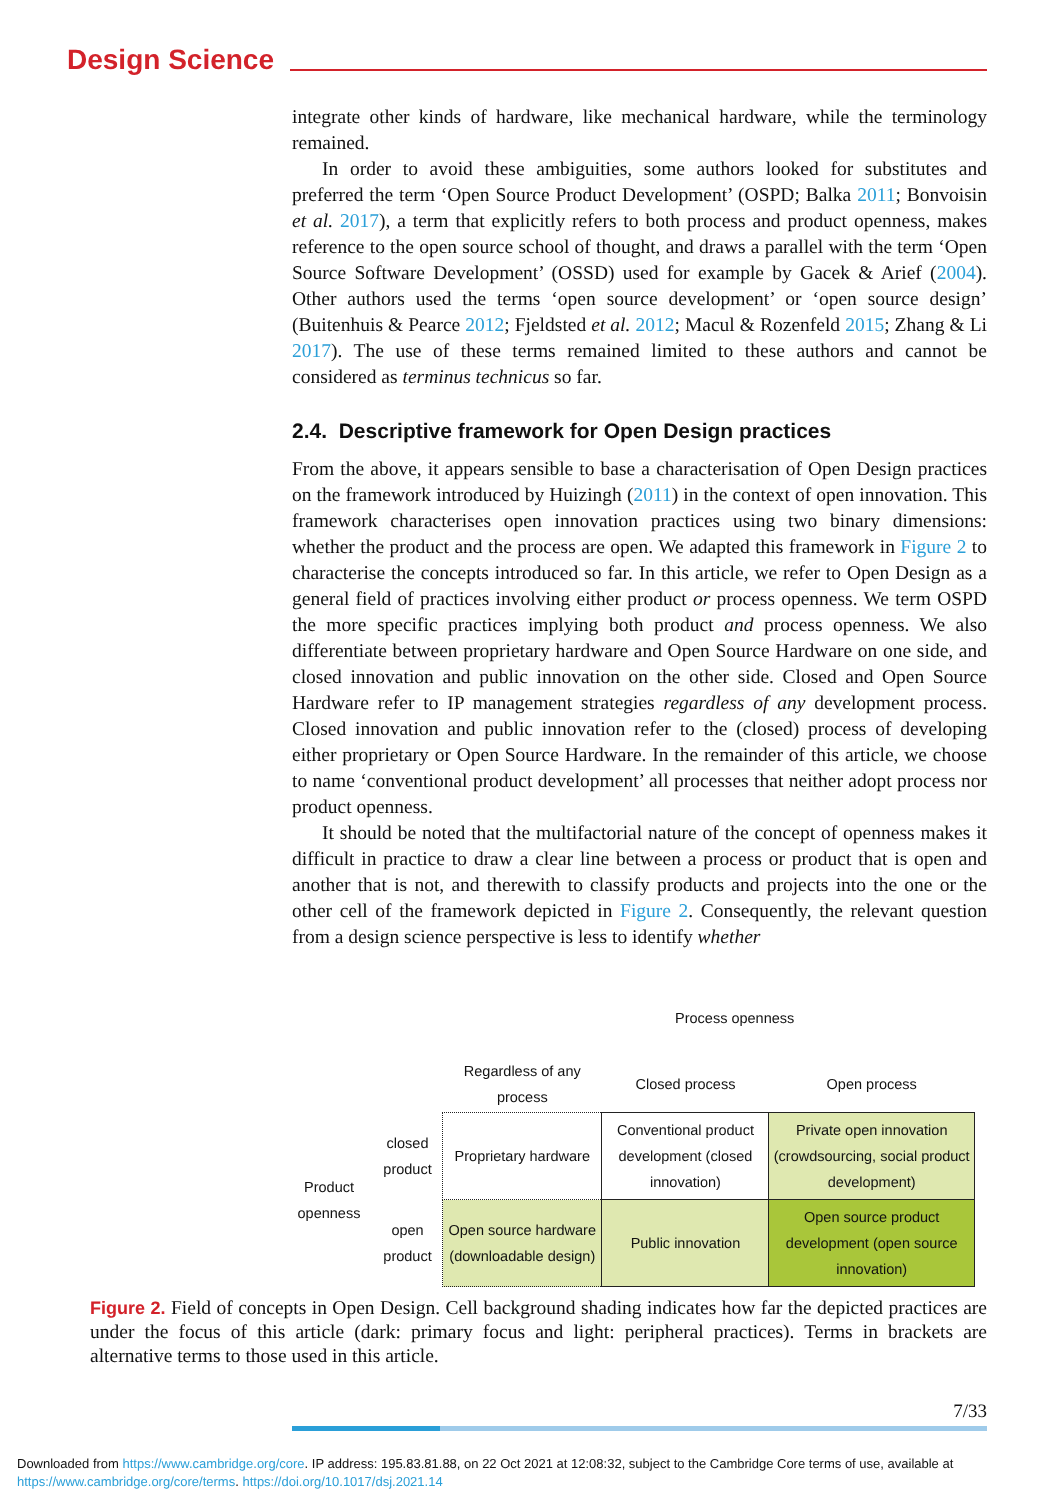Design Science
integrate other kinds of hardware, like mechanical hardware, while the terminology remained.
In order to avoid these ambiguities, some authors looked for substitutes and preferred the term ‘Open Source Product Development’ (OSPD; Balka 2011; Bonvoisin et al. 2017), a term that explicitly refers to both process and product openness, makes reference to the open source school of thought, and draws a parallel with the term ‘Open Source Software Development’ (OSSD) used for example by Gacek & Arief (2004). Other authors used the terms ‘open source development’ or ‘open source design’ (Buitenhuis & Pearce 2012; Fjeldsted et al. 2012; Macul & Rozenfeld 2015; Zhang & Li 2017). The use of these terms remained limited to these authors and cannot be considered as terminus technicus so far.
2.4. Descriptive framework for Open Design practices
From the above, it appears sensible to base a characterisation of Open Design practices on the framework introduced by Huizingh (2011) in the context of open innovation. This framework characterises open innovation practices using two binary dimensions: whether the product and the process are open. We adapted this framework in Figure 2 to characterise the concepts introduced so far. In this article, we refer to Open Design as a general field of practices involving either product or process openness. We term OSPD the more specific practices implying both product and process openness. We also differentiate between proprietary hardware and Open Source Hardware on one side, and closed innovation and public innovation on the other side. Closed and Open Source Hardware refer to IP management strategies regardless of any development process. Closed innovation and public innovation refer to the (closed) process of developing either proprietary or Open Source Hardware. In the remainder of this article, we choose to name ‘conventional product development’ all processes that neither adopt process nor product openness.
It should be noted that the multifactorial nature of the concept of openness makes it difficult in practice to draw a clear line between a process or product that is open and another that is not, and therewith to classify products and projects into the one or the other cell of the framework depicted in Figure 2. Consequently, the relevant question from a design science perspective is less to identify whether
Process openness
| | | Regardless of any process | Closed process | Open process |
| --- | --- | --- | --- | --- |
| Product openness | closed product | Proprietary hardware | Conventional product development (closed innovation) | Private open innovation (crowdsourcing, social product development) |
| | open product | Open source hardware (downloadable design) | Public innovation | Open source product development (open source innovation) |
Figure 2. Field of concepts in Open Design. Cell background shading indicates how far the depicted practices are under the focus of this article (dark: primary focus and light: peripheral practices). Terms in brackets are alternative terms to those used in this article.
7/33
Downloaded from https://www.cambridge.org/core. IP address: 195.83.81.88, on 22 Oct 2021 at 12:08:32, subject to the Cambridge Core terms of use, available at
https://www.cambridge.org/core/terms. https://doi.org/10.1017/dsj.2021.14